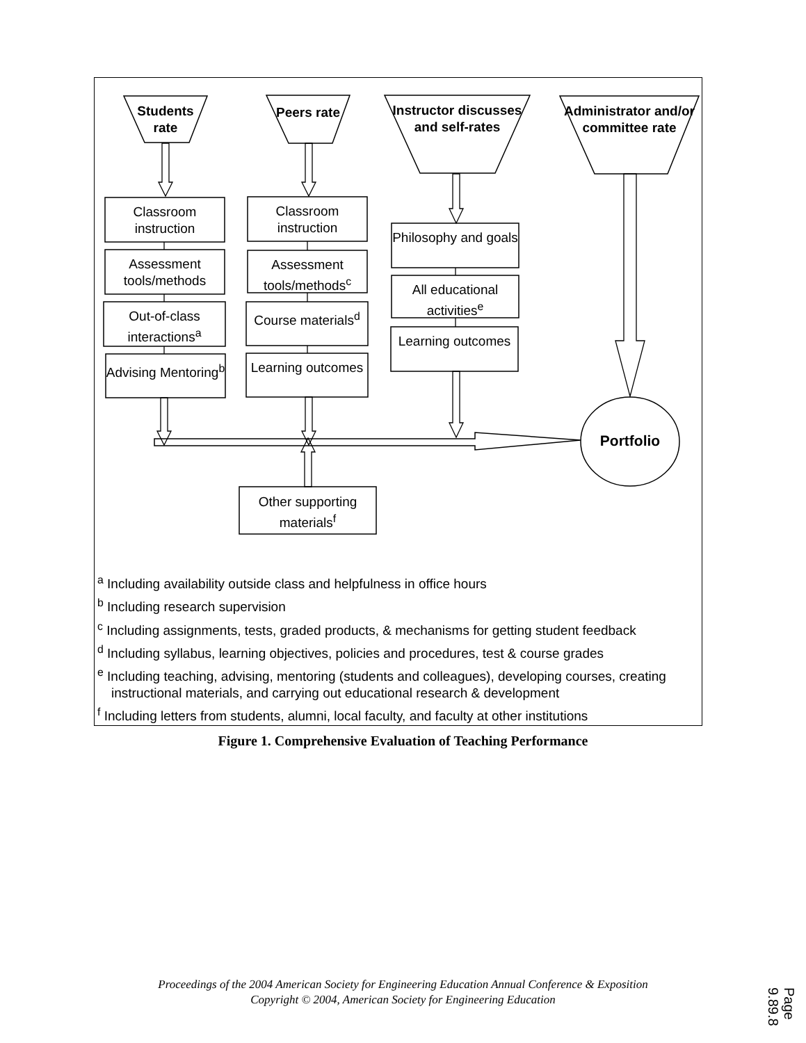Students rate
Peers rate
Instructor discusses and self-rates
Administrator and/or committee rate
Classroom instruction
Assessment tools/methods
Out-of-class interactions<sup>a</sup>
Advising Mentoring<sup>b</sup>
Classroom instruction
Assessment tools/methods<sup>c</sup>
Course materials<sup>d</sup>
Learning outcomes
Philosophy and goals
All educational activities<sup>e</sup>
Learning outcomes
Other supporting materials<sup>f</sup>
Portfolio
<sup>a</sup> Including availability outside class and helpfulness in office hours
<sup>b</sup> Including research supervision
<sup>c</sup> Including assignments, tests, graded products, & mechanisms for getting student feedback
<sup>d</sup> Including syllabus, learning objectives, policies and procedures, test & course grades
<sup>e</sup> Including teaching, advising, mentoring (students and colleagues), developing courses, creating instructional materials, and carrying out educational research & development
<sup>f</sup> Including letters from students, alumni, local faculty, and faculty at other institutions
Figure 1. Comprehensive Evaluation of Teaching Performance
Proceedings of the 2004 American Society for Engineering Education Annual Conference & Exposition
Copyright © 2004, American Society for Engineering Education
Page 9.89.8